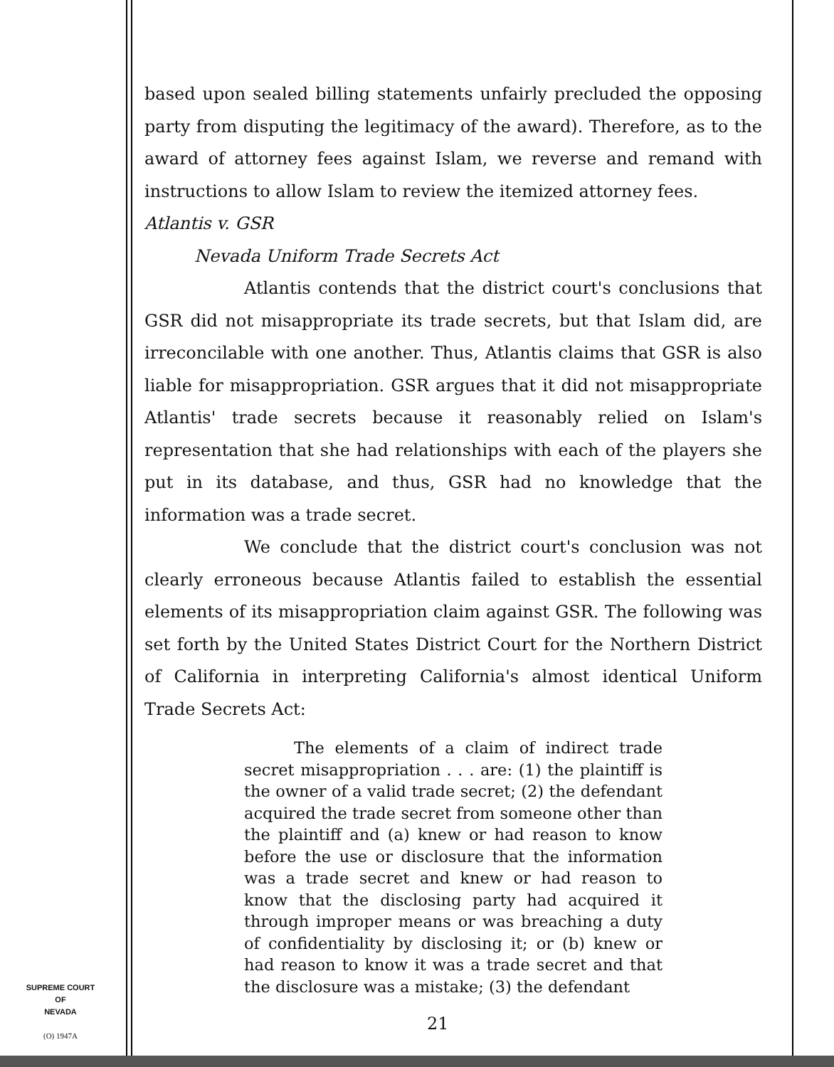based upon sealed billing statements unfairly precluded the opposing party from disputing the legitimacy of the award). Therefore, as to the award of attorney fees against Islam, we reverse and remand with instructions to allow Islam to review the itemized attorney fees.
Atlantis v. GSR
Nevada Uniform Trade Secrets Act
Atlantis contends that the district court's conclusions that GSR did not misappropriate its trade secrets, but that Islam did, are irreconcilable with one another. Thus, Atlantis claims that GSR is also liable for misappropriation. GSR argues that it did not misappropriate Atlantis' trade secrets because it reasonably relied on Islam's representation that she had relationships with each of the players she put in its database, and thus, GSR had no knowledge that the information was a trade secret.
We conclude that the district court's conclusion was not clearly erroneous because Atlantis failed to establish the essential elements of its misappropriation claim against GSR. The following was set forth by the United States District Court for the Northern District of California in interpreting California's almost identical Uniform Trade Secrets Act:
The elements of a claim of indirect trade secret misappropriation . . . are: (1) the plaintiff is the owner of a valid trade secret; (2) the defendant acquired the trade secret from someone other than the plaintiff and (a) knew or had reason to know before the use or disclosure that the information was a trade secret and knew or had reason to know that the disclosing party had acquired it through improper means or was breaching a duty of confidentiality by disclosing it; or (b) knew or had reason to know it was a trade secret and that the disclosure was a mistake; (3) the defendant
SUPREME COURT
OF
NEVADA
(O) 1947A
21